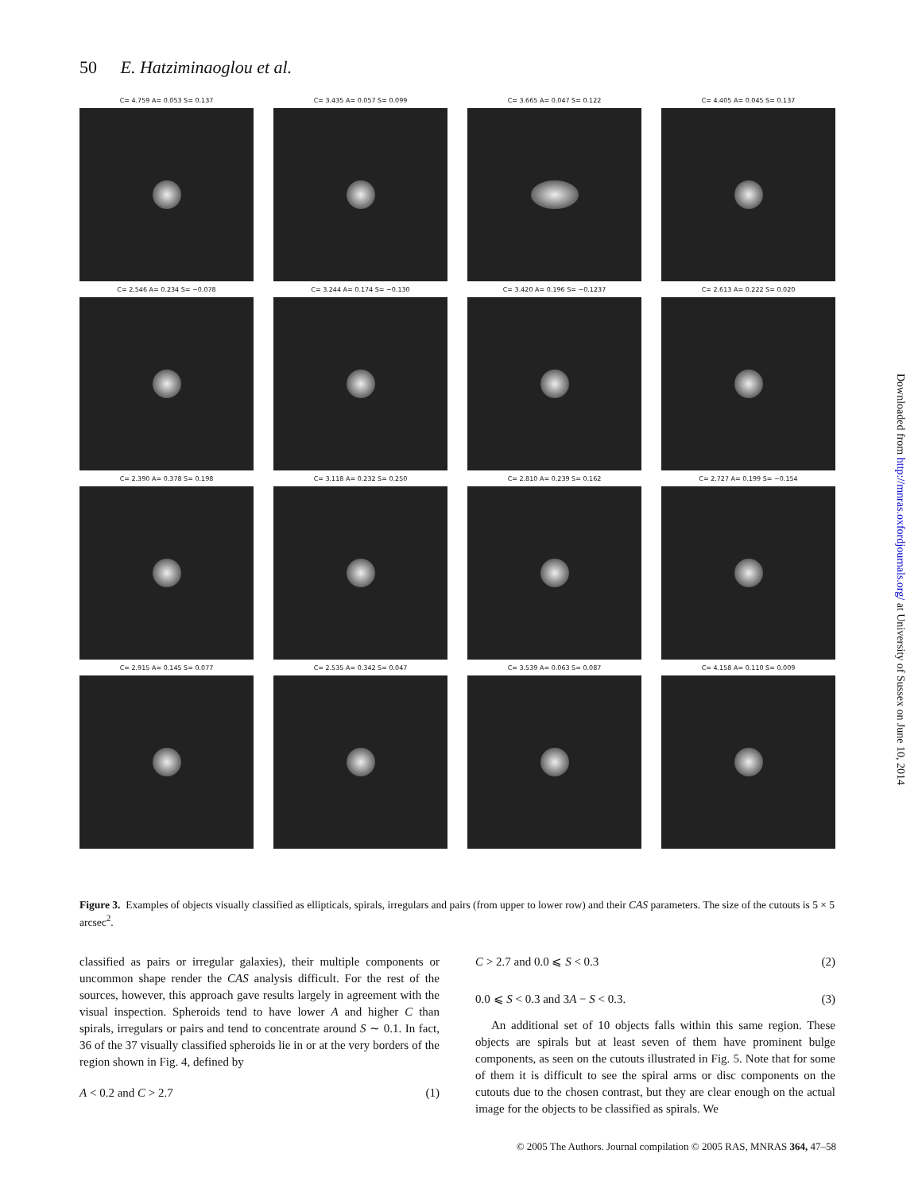50 E. Hatziminaoglou et al.
C= 4.759 A= 0.053 S= 0.137
C= 3.435 A= 0.057 S= 0.099
C= 3.665 A= 0.047 S= 0.122
C= 4.405 A= 0.045 S= 0.137
C= 2.546 A= 0.234 S= −0.078
C= 3.244 A= 0.174 S= −0.130
C= 3.420 A= 0.196 S= −0.1237
C= 2.613 A= 0.222 S= 0.020
C= 2.390 A= 0.378 S= 0.198
C= 3.118 A= 0.232 S= 0.250
C= 2.810 A= 0.239 S= 0.162
C= 2.727 A= 0.199 S= −0.154
C= 2.915 A= 0.145 S= 0.077
C= 2.535 A= 0.342 S= 0.047
C= 3.539 A= 0.063 S= 0.087
C= 4.158 A= 0.110 S= 0.009
Figure 3. Examples of objects visually classified as ellipticals, spirals, irregulars and pairs (from upper to lower row) and their CAS parameters. The size of the cutouts is 5 × 5 arcsec<sup>2</sup>.
classified as pairs or irregular galaxies), their multiple components or uncommon shape render the CAS analysis difficult. For the rest of the sources, however, this approach gave results largely in agreement with the visual inspection. Spheroids tend to have lower A and higher C than spirals, irregulars or pairs and tend to concentrate around S ∼ 0.1. In fact, 36 of the 37 visually classified spheroids lie in or at the very borders of the region shown in Fig. 4, defined by
A < 0.2 and C > 2.7 (1)
C > 2.7 and 0.0 ⩽ S < 0.3 (2)
0.0 ⩽ S < 0.3 and 3A − S < 0.3. (3)
An additional set of 10 objects falls within this same region. These objects are spirals but at least seven of them have prominent bulge components, as seen on the cutouts illustrated in Fig. 5. Note that for some of them it is difficult to see the spiral arms or disc components on the cutouts due to the chosen contrast, but they are clear enough on the actual image for the objects to be classified as spirals. We
Downloaded from http://mnras.oxfordjournals.org/ at University of Sussex on June 10, 2014
© 2005 The Authors. Journal compilation © 2005 RAS, MNRAS 364, 47–58